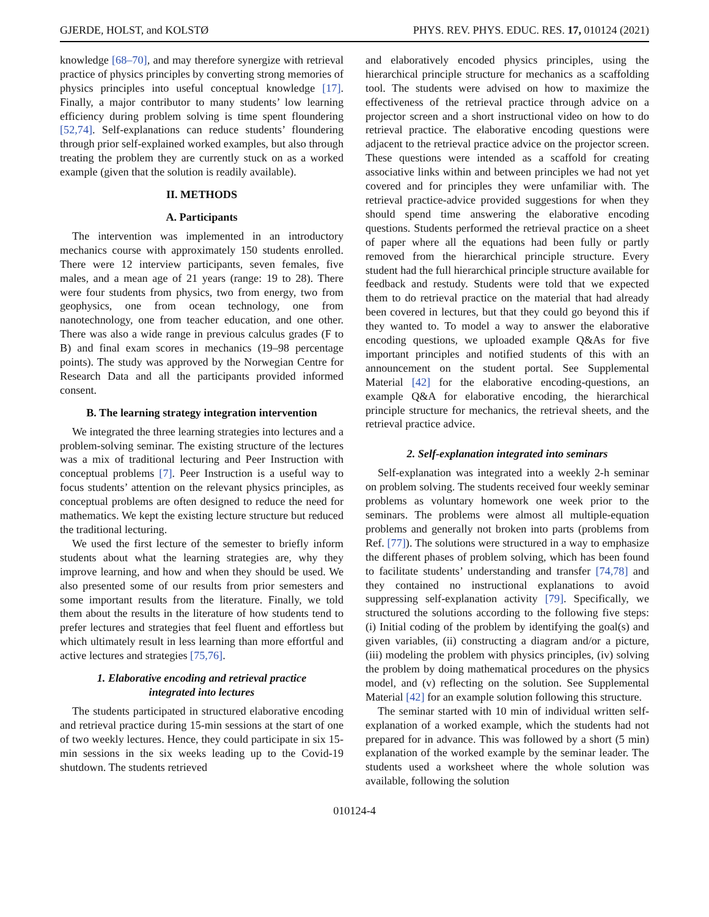GJERDE, HOLST, and KOLSTØ PHYS. REV. PHYS. EDUC. RES. 17, 010124 (2021)
knowledge [68–70], and may therefore synergize with retrieval practice of physics principles by converting strong memories of physics principles into useful conceptual knowledge [17]. Finally, a major contributor to many students’ low learning efficiency during problem solving is time spent floundering [52,74]. Self-explanations can reduce students’ floundering through prior self-explained worked examples, but also through treating the problem they are currently stuck on as a worked example (given that the solution is readily available).
II. METHODS
A. Participants
The intervention was implemented in an introductory mechanics course with approximately 150 students enrolled. There were 12 interview participants, seven females, five males, and a mean age of 21 years (range: 19 to 28). There were four students from physics, two from energy, two from geophysics, one from ocean technology, one from nanotechnology, one from teacher education, and one other. There was also a wide range in previous calculus grades (F to B) and final exam scores in mechanics (19–98 percentage points). The study was approved by the Norwegian Centre for Research Data and all the participants provided informed consent.
B. The learning strategy integration intervention
We integrated the three learning strategies into lectures and a problem-solving seminar. The existing structure of the lectures was a mix of traditional lecturing and Peer Instruction with conceptual problems [7]. Peer Instruction is a useful way to focus students’ attention on the relevant physics principles, as conceptual problems are often designed to reduce the need for mathematics. We kept the existing lecture structure but reduced the traditional lecturing.
We used the first lecture of the semester to briefly inform students about what the learning strategies are, why they improve learning, and how and when they should be used. We also presented some of our results from prior semesters and some important results from the literature. Finally, we told them about the results in the literature of how students tend to prefer lectures and strategies that feel fluent and effortless but which ultimately result in less learning than more effortful and active lectures and strategies [75,76].
1. Elaborative encoding and retrieval practice
integrated into lectures
The students participated in structured elaborative encoding and retrieval practice during 15-min sessions at the start of one of two weekly lectures. Hence, they could participate in six 15-min sessions in the six weeks leading up to the Covid-19 shutdown. The students retrieved
and elaboratively encoded physics principles, using the hierarchical principle structure for mechanics as a scaffolding tool. The students were advised on how to maximize the effectiveness of the retrieval practice through advice on a projector screen and a short instructional video on how to do retrieval practice. The elaborative encoding questions were adjacent to the retrieval practice advice on the projector screen. These questions were intended as a scaffold for creating associative links within and between principles we had not yet covered and for principles they were unfamiliar with. The retrieval practice-advice provided suggestions for when they should spend time answering the elaborative encoding questions. Students performed the retrieval practice on a sheet of paper where all the equations had been fully or partly removed from the hierarchical principle structure. Every student had the full hierarchical principle structure available for feedback and restudy. Students were told that we expected them to do retrieval practice on the material that had already been covered in lectures, but that they could go beyond this if they wanted to. To model a way to answer the elaborative encoding questions, we uploaded example Q&As for five important principles and notified students of this with an announcement on the student portal. See Supplemental Material [42] for the elaborative encoding-questions, an example Q&A for elaborative encoding, the hierarchical principle structure for mechanics, the retrieval sheets, and the retrieval practice advice.
2. Self-explanation integrated into seminars
Self-explanation was integrated into a weekly 2-h seminar on problem solving. The students received four weekly seminar problems as voluntary homework one week prior to the seminars. The problems were almost all multiple-equation problems and generally not broken into parts (problems from Ref. [77]). The solutions were structured in a way to emphasize the different phases of problem solving, which has been found to facilitate students’ understanding and transfer [74,78] and they contained no instructional explanations to avoid suppressing self-explanation activity [79]. Specifically, we structured the solutions according to the following five steps: (i) Initial coding of the problem by identifying the goal(s) and given variables, (ii) constructing a diagram and/or a picture, (iii) modeling the problem with physics principles, (iv) solving the problem by doing mathematical procedures on the physics model, and (v) reflecting on the solution. See Supplemental Material [42] for an example solution following this structure.
The seminar started with 10 min of individual written self-explanation of a worked example, which the students had not prepared for in advance. This was followed by a short (5 min) explanation of the worked example by the seminar leader. The students used a worksheet where the whole solution was available, following the solution
010124-4